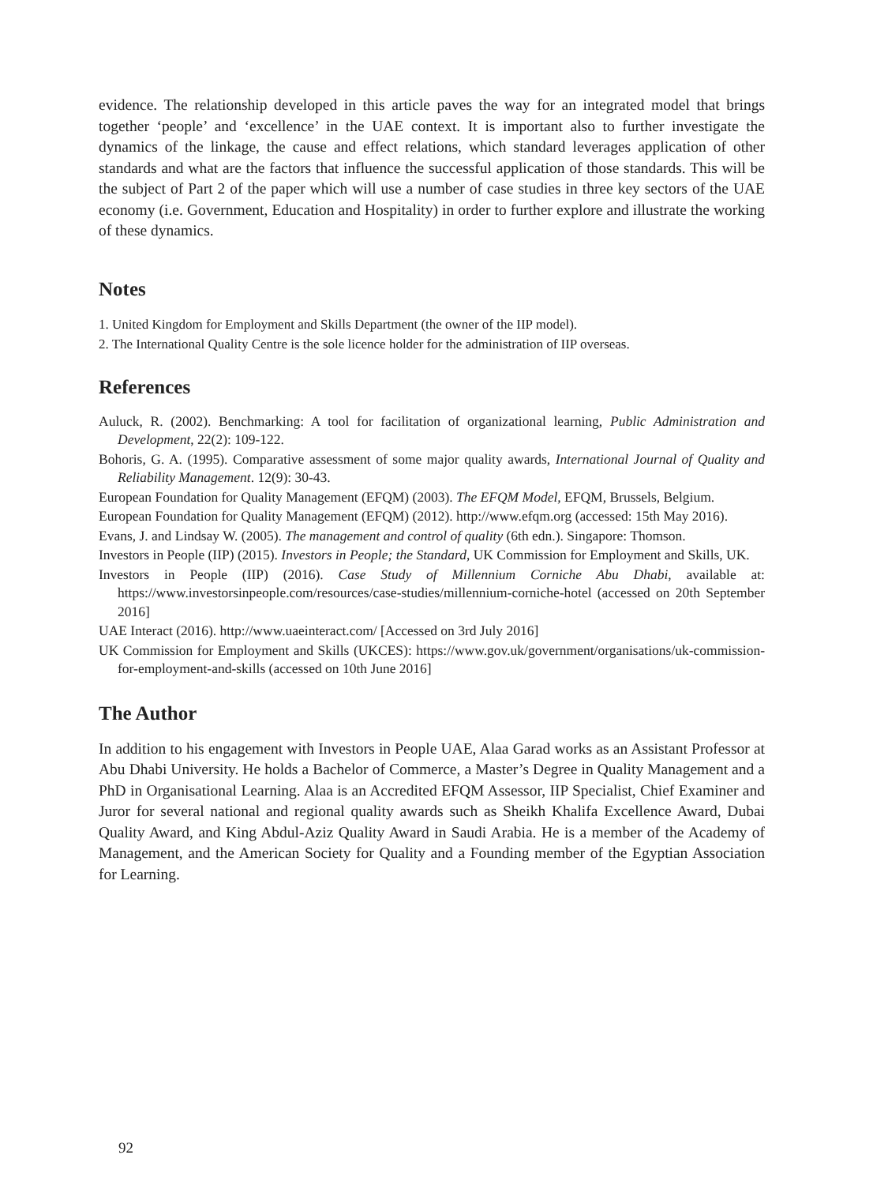evidence. The relationship developed in this article paves the way for an integrated model that brings together ‘people’ and ‘excellence’ in the UAE context. It is important also to further investigate the dynamics of the linkage, the cause and effect relations, which standard leverages application of other standards and what are the factors that influence the successful application of those standards. This will be the subject of Part 2 of the paper which will use a number of case studies in three key sectors of the UAE economy (i.e. Government, Education and Hospitality) in order to further explore and illustrate the working of these dynamics.
Notes
1. United Kingdom for Employment and Skills Department (the owner of the IIP model).
2. The International Quality Centre is the sole licence holder for the administration of IIP overseas.
References
Auluck, R. (2002). Benchmarking: A tool for facilitation of organizational learning, Public Administration and Development, 22(2): 109-122.
Bohoris, G. A. (1995). Comparative assessment of some major quality awards, International Journal of Quality and Reliability Management. 12(9): 30-43.
European Foundation for Quality Management (EFQM) (2003). The EFQM Model, EFQM, Brussels, Belgium.
European Foundation for Quality Management (EFQM) (2012). http://www.efqm.org (accessed: 15th May 2016).
Evans, J. and Lindsay W. (2005). The management and control of quality (6th edn.). Singapore: Thomson.
Investors in People (IIP) (2015). Investors in People; the Standard, UK Commission for Employment and Skills, UK.
Investors in People (IIP) (2016). Case Study of Millennium Corniche Abu Dhabi, available at: https://www.investorsinpeople.com/resources/case-studies/millennium-corniche-hotel (accessed on 20th September 2016]
UAE Interact (2016). http://www.uaeinteract.com/ [Accessed on 3rd July 2016]
UK Commission for Employment and Skills (UKCES): https://www.gov.uk/government/organisations/uk-commission-for-employment-and-skills (accessed on 10th June 2016]
The Author
In addition to his engagement with Investors in People UAE, Alaa Garad works as an Assistant Professor at Abu Dhabi University. He holds a Bachelor of Commerce, a Master’s Degree in Quality Management and a PhD in Organisational Learning. Alaa is an Accredited EFQM Assessor, IIP Specialist, Chief Examiner and Juror for several national and regional quality awards such as Sheikh Khalifa Excellence Award, Dubai Quality Award, and King Abdul-Aziz Quality Award in Saudi Arabia. He is a member of the Academy of Management, and the American Society for Quality and a Founding member of the Egyptian Association for Learning.
92